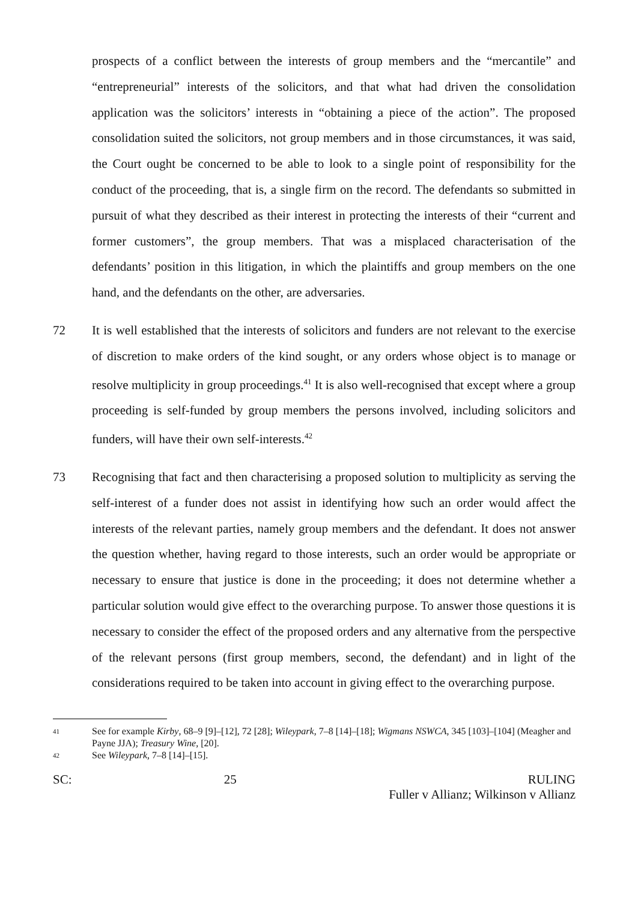prospects of a conflict between the interests of group members and the “mercantile” and “entrepreneurial” interests of the solicitors, and that what had driven the consolidation application was the solicitors’ interests in “obtaining a piece of the action”. The proposed consolidation suited the solicitors, not group members and in those circumstances, it was said, the Court ought be concerned to be able to look to a single point of responsibility for the conduct of the proceeding, that is, a single firm on the record. The defendants so submitted in pursuit of what they described as their interest in protecting the interests of their “current and former customers”, the group members. That was a misplaced characterisation of the defendants’ position in this litigation, in which the plaintiffs and group members on the one hand, and the defendants on the other, are adversaries.
72 It is well established that the interests of solicitors and funders are not relevant to the exercise of discretion to make orders of the kind sought, or any orders whose object is to manage or resolve multiplicity in group proceedings.<sup>41</sup> It is also well-recognised that except where a group proceeding is self-funded by group members the persons involved, including solicitors and funders, will have their own self-interests.<sup>42</sup>
73 Recognising that fact and then characterising a proposed solution to multiplicity as serving the self-interest of a funder does not assist in identifying how such an order would affect the interests of the relevant parties, namely group members and the defendant. It does not answer the question whether, having regard to those interests, such an order would be appropriate or necessary to ensure that justice is done in the proceeding; it does not determine whether a particular solution would give effect to the overarching purpose. To answer those questions it is necessary to consider the effect of the proposed orders and any alternative from the perspective of the relevant persons (first group members, second, the defendant) and in light of the considerations required to be taken into account in giving effect to the overarching purpose.
41
See for example Kirby, 68–9 [9]–[12], 72 [28]; Wileypark, 7–8 [14]–[18]; Wigmans NSWCA, 345 [103]–[104] (Meagher and Payne JJA); Treasury Wine, [20].
42
See Wileypark, 7–8 [14]–[15].
SC: 25 RULING
Fuller v Allianz; Wilkinson v Allianz